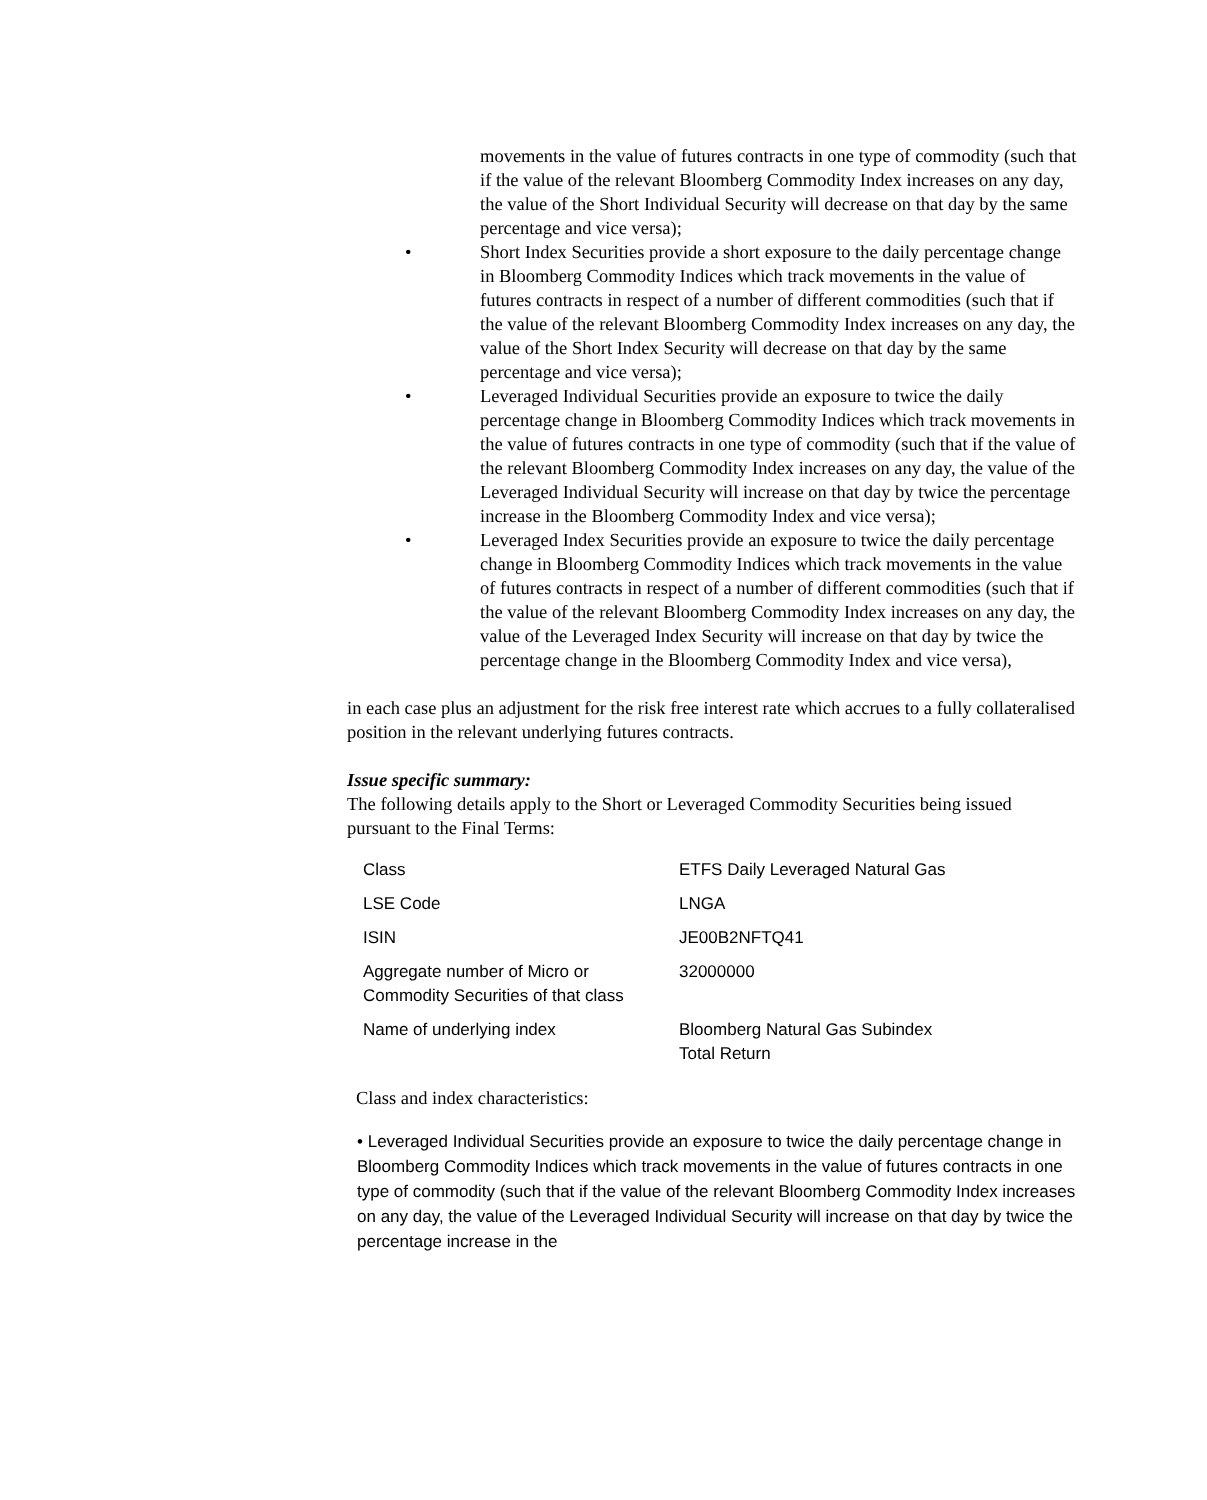movements in the value of futures contracts in one type of commodity (such that if the value of the relevant Bloomberg Commodity Index increases on any day, the value of the Short Individual Security will decrease on that day by the same percentage and vice versa);
• Short Index Securities provide a short exposure to the daily percentage change in Bloomberg Commodity Indices which track movements in the value of futures contracts in respect of a number of different commodities (such that if the value of the relevant Bloomberg Commodity Index increases on any day, the value of the Short Index Security will decrease on that day by the same percentage and vice versa);
• Leveraged Individual Securities provide an exposure to twice the daily percentage change in Bloomberg Commodity Indices which track movements in the value of futures contracts in one type of commodity (such that if the value of the relevant Bloomberg Commodity Index increases on any day, the value of the Leveraged Individual Security will increase on that day by twice the percentage increase in the Bloomberg Commodity Index and vice versa);
• Leveraged Index Securities provide an exposure to twice the daily percentage change in Bloomberg Commodity Indices which track movements in the value of futures contracts in respect of a number of different commodities (such that if the value of the relevant Bloomberg Commodity Index increases on any day, the value of the Leveraged Index Security will increase on that day by twice the percentage change in the Bloomberg Commodity Index and vice versa),
in each case plus an adjustment for the risk free interest rate which accrues to a fully collateralised position in the relevant underlying futures contracts.
Issue specific summary:
The following details apply to the Short or Leveraged Commodity Securities being issued pursuant to the Final Terms:
| Class | ETFS Daily Leveraged Natural Gas |
| LSE Code | LNGA |
| ISIN | JE00B2NFTQ41 |
| Aggregate number of Micro or Commodity Securities of that class | 32000000 |
| Name of underlying index | Bloomberg Natural Gas Subindex Total Return |
Class and index characteristics:
• Leveraged Individual Securities provide an exposure to twice the daily percentage change in Bloomberg Commodity Indices which track movements in the value of futures contracts in one type of commodity (such that if the value of the relevant Bloomberg Commodity Index increases on any day, the value of the Leveraged Individual Security will increase on that day by twice the percentage increase in the